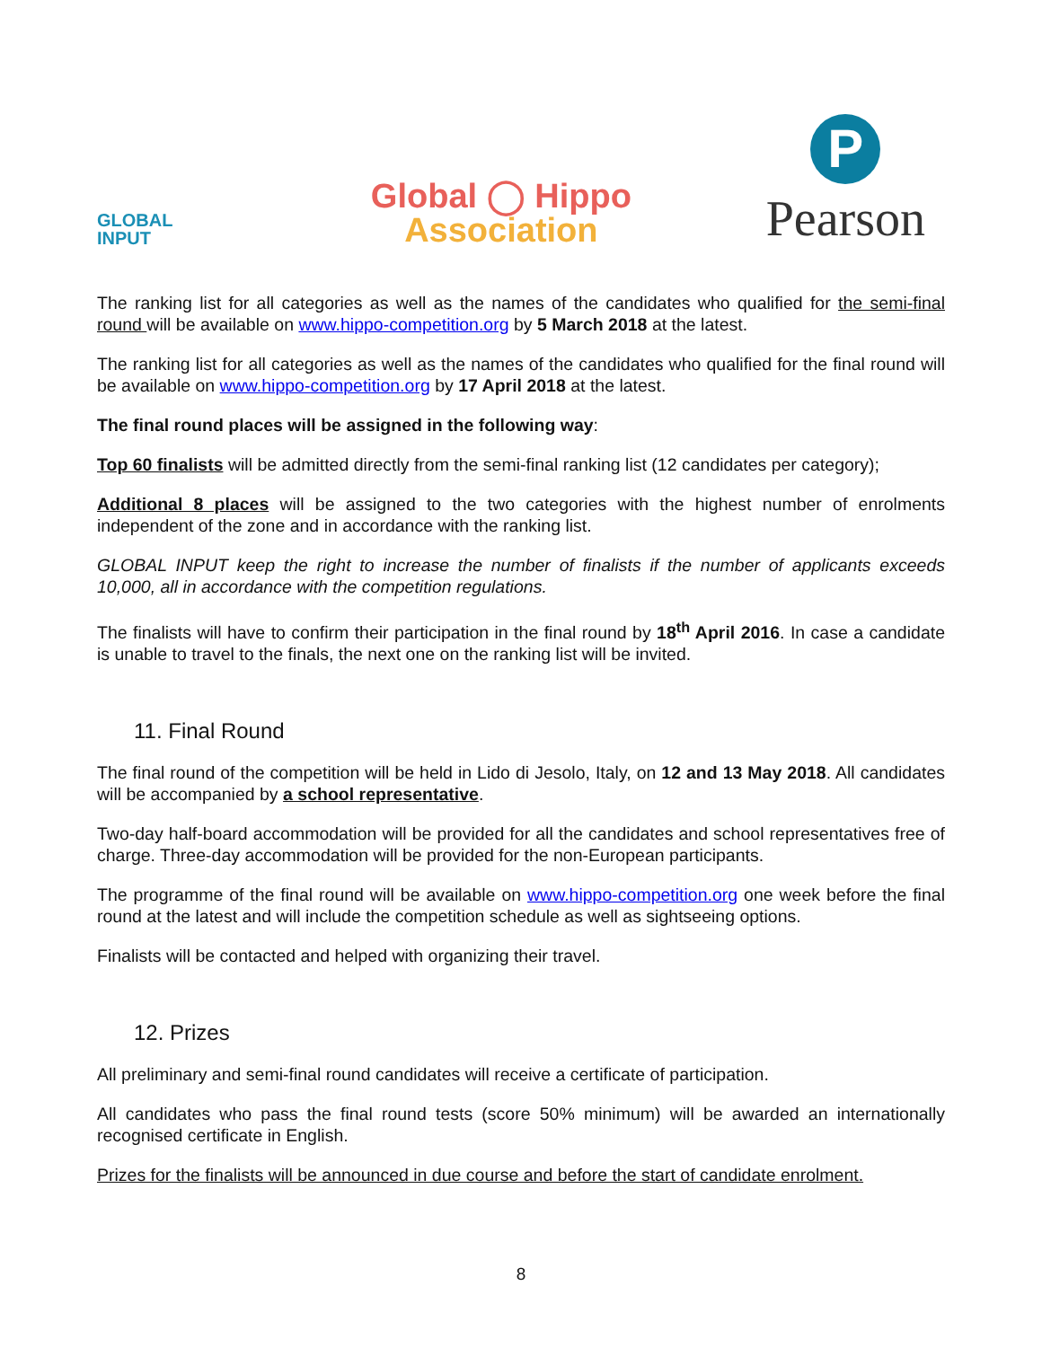GLOBAL
INPUT
Global ◯ Hippo
Association
P
Pearson
The ranking list for all categories as well as the names of the candidates who qualified for the semi-final round will be available on www.hippo-competition.org by 5 March 2018 at the latest.
The ranking list for all categories as well as the names of the candidates who qualified for the final round will be available on www.hippo-competition.org by 17 April 2018 at the latest.
The final round places will be assigned in the following way:
Top 60 finalists will be admitted directly from the semi-final ranking list (12 candidates per category);
Additional 8 places will be assigned to the two categories with the highest number of enrolments independent of the zone and in accordance with the ranking list.
GLOBAL INPUT keep the right to increase the number of finalists if the number of applicants exceeds 10,000, all in accordance with the competition regulations.
The finalists will have to confirm their participation in the final round by 18<sup>th</sup> April 2016. In case a candidate is unable to travel to the finals, the next one on the ranking list will be invited.
11. Final Round
The final round of the competition will be held in Lido di Jesolo, Italy, on 12 and 13 May 2018. All candidates will be accompanied by a school representative.
Two-day half-board accommodation will be provided for all the candidates and school representatives free of charge. Three-day accommodation will be provided for the non-European participants.
The programme of the final round will be available on www.hippo-competition.org one week before the final round at the latest and will include the competition schedule as well as sightseeing options.
Finalists will be contacted and helped with organizing their travel.
12. Prizes
All preliminary and semi-final round candidates will receive a certificate of participation.
All candidates who pass the final round tests (score 50% minimum) will be awarded an internationally recognised certificate in English.
Prizes for the finalists will be announced in due course and before the start of candidate enrolment.
8